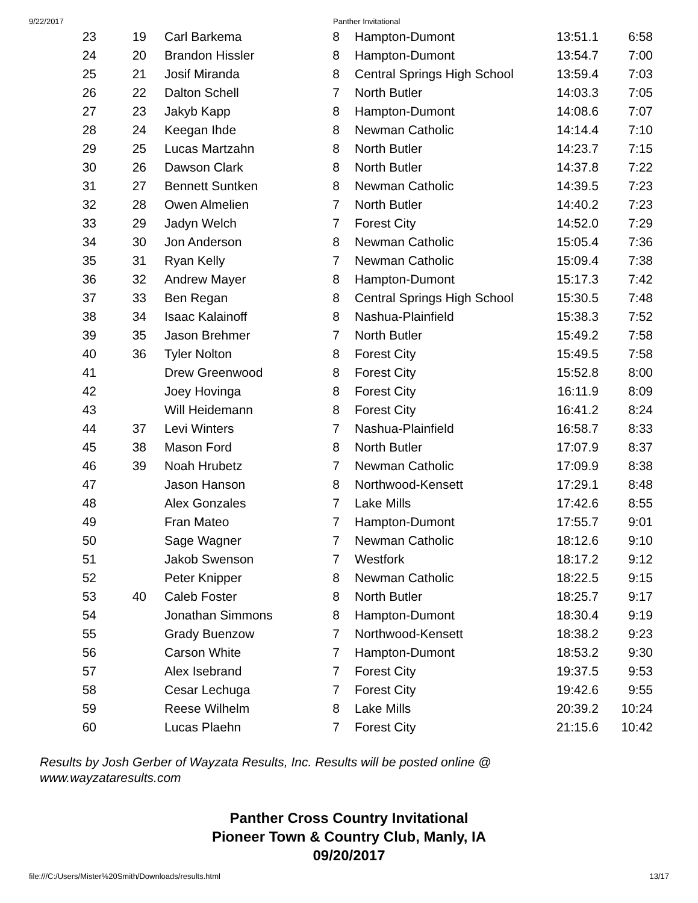9/22/2017 Panther Invitational
| 23 | 19 | Carl Barkema | 8 | Hampton-Dumont | 13:51.1 | 6:58 |
| 24 | 20 | Brandon Hissler | 8 | Hampton-Dumont | 13:54.7 | 7:00 |
| 25 | 21 | Josif Miranda | 8 | Central Springs High School | 13:59.4 | 7:03 |
| 26 | 22 | Dalton Schell | 7 | North Butler | 14:03.3 | 7:05 |
| 27 | 23 | Jakyb Kapp | 8 | Hampton-Dumont | 14:08.6 | 7:07 |
| 28 | 24 | Keegan Ihde | 8 | Newman Catholic | 14:14.4 | 7:10 |
| 29 | 25 | Lucas Martzahn | 8 | North Butler | 14:23.7 | 7:15 |
| 30 | 26 | Dawson Clark | 8 | North Butler | 14:37.8 | 7:22 |
| 31 | 27 | Bennett Suntken | 8 | Newman Catholic | 14:39.5 | 7:23 |
| 32 | 28 | Owen Almelien | 7 | North Butler | 14:40.2 | 7:23 |
| 33 | 29 | Jadyn Welch | 7 | Forest City | 14:52.0 | 7:29 |
| 34 | 30 | Jon Anderson | 8 | Newman Catholic | 15:05.4 | 7:36 |
| 35 | 31 | Ryan Kelly | 7 | Newman Catholic | 15:09.4 | 7:38 |
| 36 | 32 | Andrew Mayer | 8 | Hampton-Dumont | 15:17.3 | 7:42 |
| 37 | 33 | Ben Regan | 8 | Central Springs High School | 15:30.5 | 7:48 |
| 38 | 34 | Isaac Kalainoff | 8 | Nashua-Plainfield | 15:38.3 | 7:52 |
| 39 | 35 | Jason Brehmer | 7 | North Butler | 15:49.2 | 7:58 |
| 40 | 36 | Tyler Nolton | 8 | Forest City | 15:49.5 | 7:58 |
| 41 | | Drew Greenwood | 8 | Forest City | 15:52.8 | 8:00 |
| 42 | | Joey Hovinga | 8 | Forest City | 16:11.9 | 8:09 |
| 43 | | Will Heidemann | 8 | Forest City | 16:41.2 | 8:24 |
| 44 | 37 | Levi Winters | 7 | Nashua-Plainfield | 16:58.7 | 8:33 |
| 45 | 38 | Mason Ford | 8 | North Butler | 17:07.9 | 8:37 |
| 46 | 39 | Noah Hrubetz | 7 | Newman Catholic | 17:09.9 | 8:38 |
| 47 | | Jason Hanson | 8 | Northwood-Kensett | 17:29.1 | 8:48 |
| 48 | | Alex Gonzales | 7 | Lake Mills | 17:42.6 | 8:55 |
| 49 | | Fran Mateo | 7 | Hampton-Dumont | 17:55.7 | 9:01 |
| 50 | | Sage Wagner | 7 | Newman Catholic | 18:12.6 | 9:10 |
| 51 | | Jakob Swenson | 7 | Westfork | 18:17.2 | 9:12 |
| 52 | | Peter Knipper | 8 | Newman Catholic | 18:22.5 | 9:15 |
| 53 | 40 | Caleb Foster | 8 | North Butler | 18:25.7 | 9:17 |
| 54 | | Jonathan Simmons | 8 | Hampton-Dumont | 18:30.4 | 9:19 |
| 55 | | Grady Buenzow | 7 | Northwood-Kensett | 18:38.2 | 9:23 |
| 56 | | Carson White | 7 | Hampton-Dumont | 18:53.2 | 9:30 |
| 57 | | Alex Isebrand | 7 | Forest City | 19:37.5 | 9:53 |
| 58 | | Cesar Lechuga | 7 | Forest City | 19:42.6 | 9:55 |
| 59 | | Reese Wilhelm | 8 | Lake Mills | 20:39.2 | 10:24 |
| 60 | | Lucas Plaehn | 7 | Forest City | 21:15.6 | 10:42 |
Results by Josh Gerber of Wayzata Results, Inc. Results will be posted online @ www.wayzataresults.com
Panther Cross Country Invitational
Pioneer Town & Country Club, Manly, IA
09/20/2017
file:///C:/Users/Mister%20Smith/Downloads/results.html 13/17